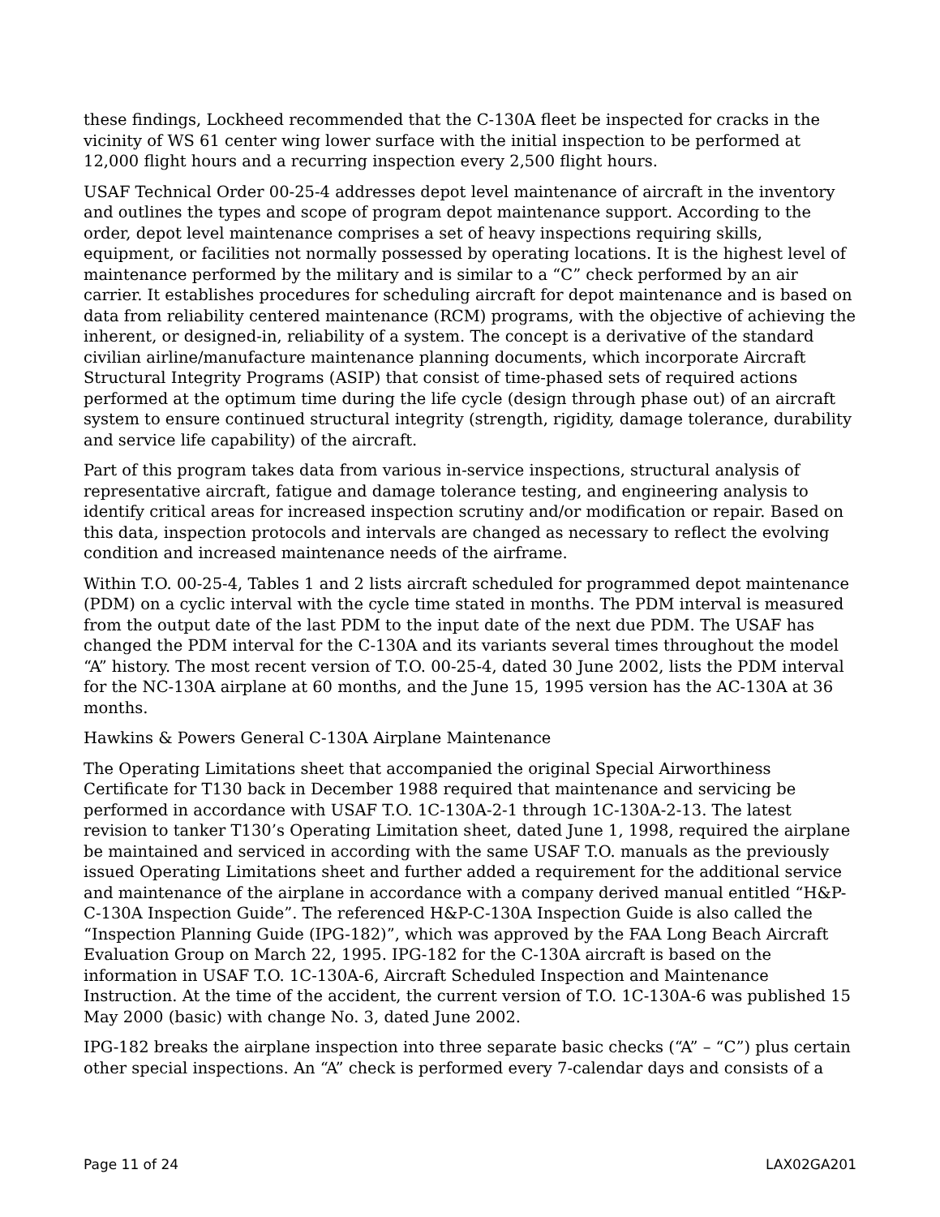these findings, Lockheed recommended that the C-130A fleet be inspected for cracks in the vicinity of WS 61 center wing lower surface with the initial inspection to be performed at 12,000 flight hours and a recurring inspection every 2,500 flight hours.
USAF Technical Order 00-25-4 addresses depot level maintenance of aircraft in the inventory and outlines the types and scope of program depot maintenance support. According to the order, depot level maintenance comprises a set of heavy inspections requiring skills, equipment, or facilities not normally possessed by operating locations. It is the highest level of maintenance performed by the military and is similar to a “C” check performed by an air carrier. It establishes procedures for scheduling aircraft for depot maintenance and is based on data from reliability centered maintenance (RCM) programs, with the objective of achieving the inherent, or designed-in, reliability of a system. The concept is a derivative of the standard civilian airline/manufacture maintenance planning documents, which incorporate Aircraft Structural Integrity Programs (ASIP) that consist of time-phased sets of required actions performed at the optimum time during the life cycle (design through phase out) of an aircraft system to ensure continued structural integrity (strength, rigidity, damage tolerance, durability and service life capability) of the aircraft.
Part of this program takes data from various in-service inspections, structural analysis of representative aircraft, fatigue and damage tolerance testing, and engineering analysis to identify critical areas for increased inspection scrutiny and/or modification or repair. Based on this data, inspection protocols and intervals are changed as necessary to reflect the evolving condition and increased maintenance needs of the airframe.
Within T.O. 00-25-4, Tables 1 and 2 lists aircraft scheduled for programmed depot maintenance (PDM) on a cyclic interval with the cycle time stated in months. The PDM interval is measured from the output date of the last PDM to the input date of the next due PDM. The USAF has changed the PDM interval for the C-130A and its variants several times throughout the model “A” history. The most recent version of T.O. 00-25-4, dated 30 June 2002, lists the PDM interval for the NC-130A airplane at 60 months, and the June 15, 1995 version has the AC-130A at 36 months.
Hawkins & Powers General C-130A Airplane Maintenance
The Operating Limitations sheet that accompanied the original Special Airworthiness Certificate for T130 back in December 1988 required that maintenance and servicing be performed in accordance with USAF T.O. 1C-130A-2-1 through 1C-130A-2-13. The latest revision to tanker T130’s Operating Limitation sheet, dated June 1, 1998, required the airplane be maintained and serviced in according with the same USAF T.O. manuals as the previously issued Operating Limitations sheet and further added a requirement for the additional service and maintenance of the airplane in accordance with a company derived manual entitled “H&P-C-130A Inspection Guide”. The referenced H&P-C-130A Inspection Guide is also called the “Inspection Planning Guide (IPG-182)”, which was approved by the FAA Long Beach Aircraft Evaluation Group on March 22, 1995. IPG-182 for the C-130A aircraft is based on the information in USAF T.O. 1C-130A-6, Aircraft Scheduled Inspection and Maintenance Instruction. At the time of the accident, the current version of T.O. 1C-130A-6 was published 15 May 2000 (basic) with change No. 3, dated June 2002.
IPG-182 breaks the airplane inspection into three separate basic checks (“A” – “C”) plus certain other special inspections. An “A” check is performed every 7-calendar days and consists of a
Page 11 of 24 LAX02GA201